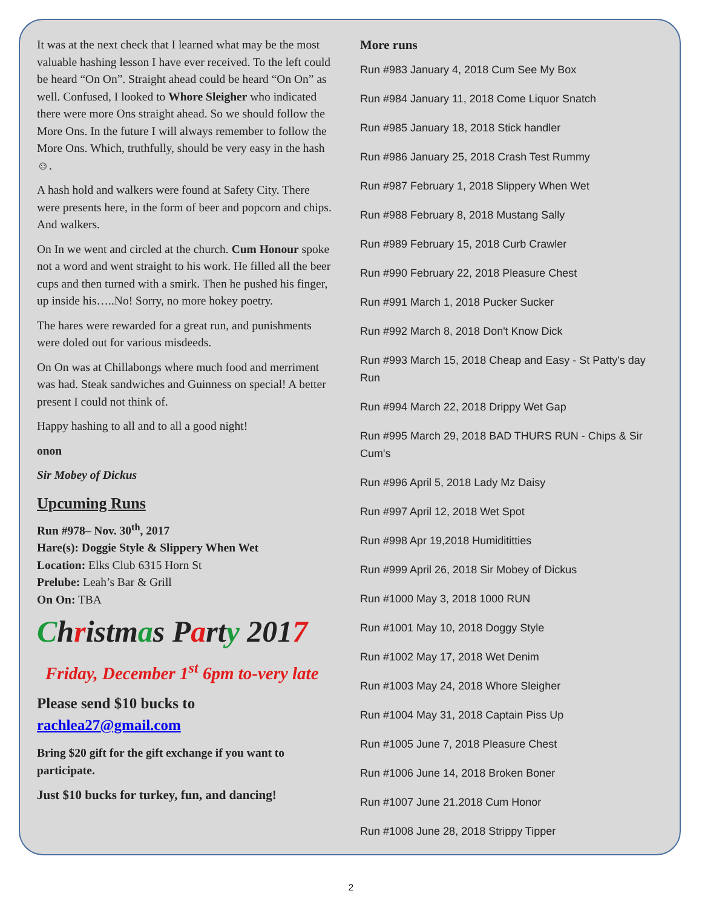It was at the next check that I learned what may be the most valuable hashing lesson I have ever received. To the left could be heard “On On”. Straight ahead could be heard “On On” as well. Confused, I looked to Whore Sleigher who indicated there were more Ons straight ahead. So we should follow the More Ons. In the future I will always remember to follow the More Ons. Which, truthfully, should be very easy in the hash☺.
A hash hold and walkers were found at Safety City. There were presents here, in the form of beer and popcorn and chips. And walkers.
On In we went and circled at the church. Cum Honour spoke not a word and went straight to his work. He filled all the beer cups and then turned with a smirk. Then he pushed his finger, up inside his…..No! Sorry, no more hokey poetry.
The hares were rewarded for a great run, and punishments were doled out for various misdeeds.
On On was at Chillabongs where much food and merriment was had. Steak sandwiches and Guinness on special! A better present I could not think of.
Happy hashing to all and to all a good night!
onon
Sir Mobey of Dickus
Upcuming Runs
Run #978– Nov. 30<sup>th</sup>, 2017
Hare(s): Doggie Style & Slippery When Wet
Location: Elks Club 6315 Horn St
Prelube: Leah’s Bar & Grill
On On: TBA
Christmas Party 2017
Friday, December 1<sup>st</sup> 6pm to-very late
Please send $10 bucks to
rachlea27@gmail.com
Bring $20 gift for the gift exchange if you want to participate.
Just $10 bucks for turkey, fun, and dancing!
More runs
Run #983 January 4, 2018 Cum See My Box
Run #984 January 11, 2018 Come Liquor Snatch
Run #985 January 18, 2018 Stick handler
Run #986 January 25, 2018 Crash Test Rummy
Run #987 February 1, 2018 Slippery When Wet
Run #988 February 8, 2018 Mustang Sally
Run #989 February 15, 2018 Curb Crawler
Run #990 February 22, 2018 Pleasure Chest
Run #991 March 1, 2018 Pucker Sucker
Run #992 March 8, 2018 Don't Know Dick
Run #993 March 15, 2018 Cheap and Easy - St Patty's day Run
Run #994 March 22, 2018 Drippy Wet Gap
Run #995 March 29, 2018 BAD THURS RUN - Chips & Sir Cum's
Run #996 April 5, 2018 Lady Mz Daisy
Run #997 April 12, 2018 Wet Spot
Run #998 Apr 19,2018 Humidititties
Run #999 April 26, 2018 Sir Mobey of Dickus
Run #1000 May 3, 2018 1000 RUN
Run #1001 May 10, 2018 Doggy Style
Run #1002 May 17, 2018 Wet Denim
Run #1003 May 24, 2018 Whore Sleigher
Run #1004 May 31, 2018 Captain Piss Up
Run #1005 June 7, 2018 Pleasure Chest
Run #1006 June 14, 2018 Broken Boner
Run #1007 June 21.2018 Cum Honor
Run #1008 June 28, 2018 Strippy Tipper
2